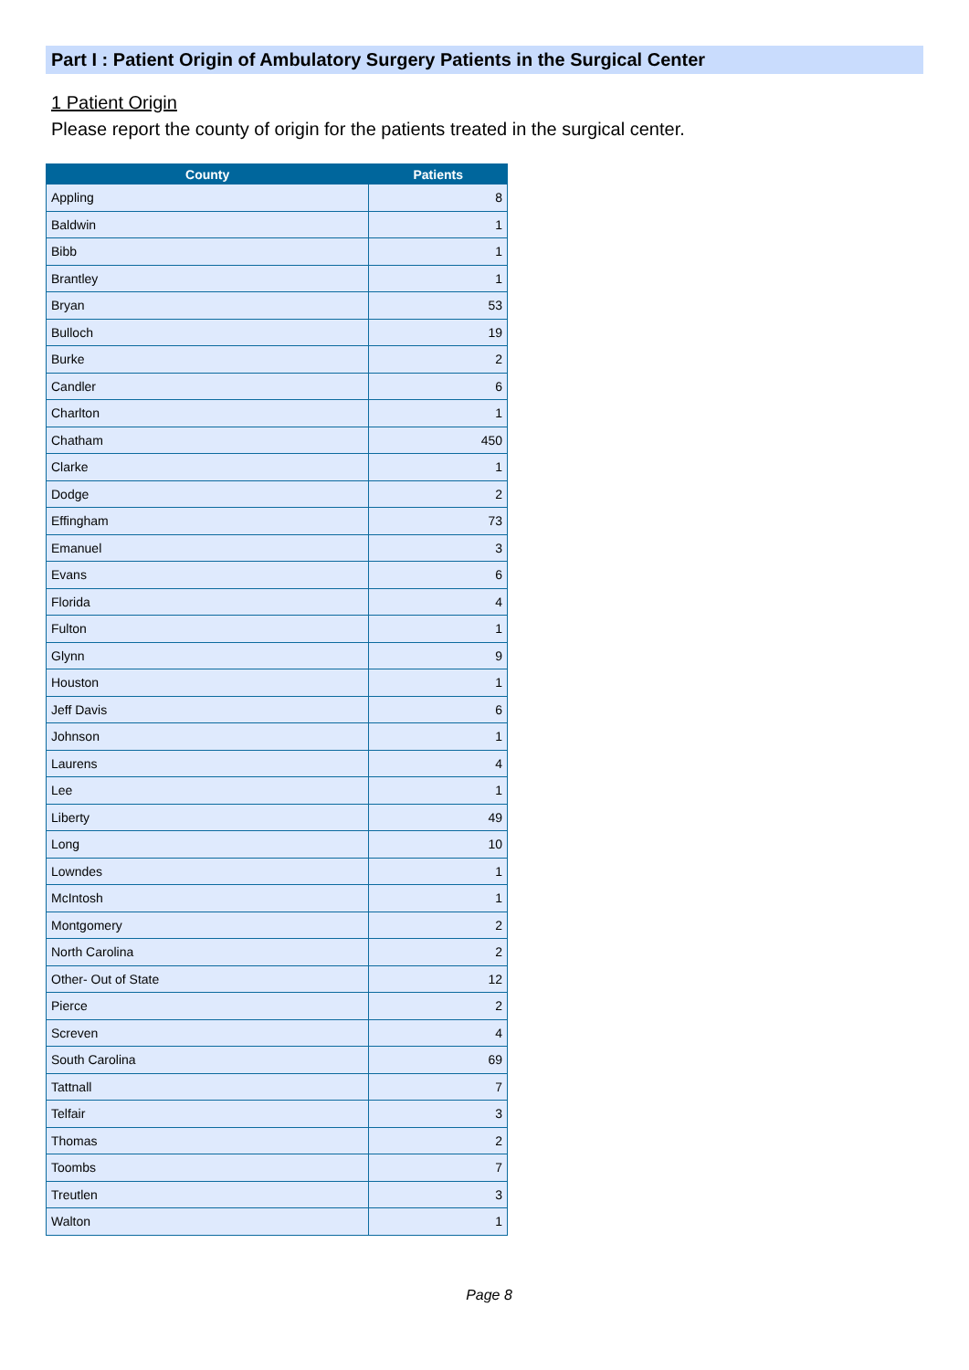Part I : Patient Origin of Ambulatory Surgery Patients in the Surgical Center
1 Patient Origin
Please report the county of origin for the patients treated in the surgical center.
| County | Patients |
| --- | --- |
| Appling | 8 |
| Baldwin | 1 |
| Bibb | 1 |
| Brantley | 1 |
| Bryan | 53 |
| Bulloch | 19 |
| Burke | 2 |
| Candler | 6 |
| Charlton | 1 |
| Chatham | 450 |
| Clarke | 1 |
| Dodge | 2 |
| Effingham | 73 |
| Emanuel | 3 |
| Evans | 6 |
| Florida | 4 |
| Fulton | 1 |
| Glynn | 9 |
| Houston | 1 |
| Jeff Davis | 6 |
| Johnson | 1 |
| Laurens | 4 |
| Lee | 1 |
| Liberty | 49 |
| Long | 10 |
| Lowndes | 1 |
| McIntosh | 1 |
| Montgomery | 2 |
| North Carolina | 2 |
| Other- Out of State | 12 |
| Pierce | 2 |
| Screven | 4 |
| South Carolina | 69 |
| Tattnall | 7 |
| Telfair | 3 |
| Thomas | 2 |
| Toombs | 7 |
| Treutlen | 3 |
| Walton | 1 |
Page 8